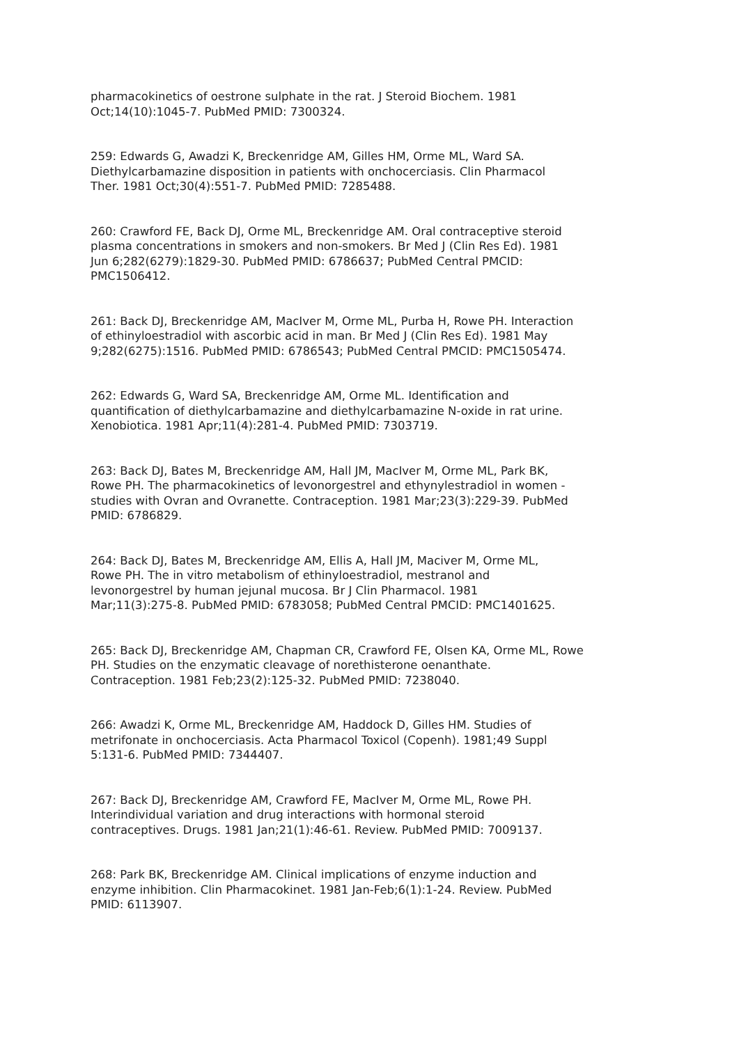pharmacokinetics of oestrone sulphate in the rat. J Steroid Biochem. 1981
Oct;14(10):1045-7. PubMed PMID: 7300324.
259: Edwards G, Awadzi K, Breckenridge AM, Gilles HM, Orme ML, Ward SA.
Diethylcarbamazine disposition in patients with onchocerciasis. Clin Pharmacol
Ther. 1981 Oct;30(4):551-7. PubMed PMID: 7285488.
260: Crawford FE, Back DJ, Orme ML, Breckenridge AM. Oral contraceptive steroid
plasma concentrations in smokers and non-smokers. Br Med J (Clin Res Ed). 1981
Jun 6;282(6279):1829-30. PubMed PMID: 6786637; PubMed Central PMCID:
PMC1506412.
261: Back DJ, Breckenridge AM, MacIver M, Orme ML, Purba H, Rowe PH. Interaction
of ethinyloestradiol with ascorbic acid in man. Br Med J (Clin Res Ed). 1981 May
9;282(6275):1516. PubMed PMID: 6786543; PubMed Central PMCID: PMC1505474.
262: Edwards G, Ward SA, Breckenridge AM, Orme ML. Identification and
quantification of diethylcarbamazine and diethylcarbamazine N-oxide in rat urine.
Xenobiotica. 1981 Apr;11(4):281-4. PubMed PMID: 7303719.
263: Back DJ, Bates M, Breckenridge AM, Hall JM, MacIver M, Orme ML, Park BK,
Rowe PH. The pharmacokinetics of levonorgestrel and ethynylestradiol in women -
studies with Ovran and Ovranette. Contraception. 1981 Mar;23(3):229-39. PubMed
PMID: 6786829.
264: Back DJ, Bates M, Breckenridge AM, Ellis A, Hall JM, Maciver M, Orme ML,
Rowe PH. The in vitro metabolism of ethinyloestradiol, mestranol and
levonorgestrel by human jejunal mucosa. Br J Clin Pharmacol. 1981
Mar;11(3):275-8. PubMed PMID: 6783058; PubMed Central PMCID: PMC1401625.
265: Back DJ, Breckenridge AM, Chapman CR, Crawford FE, Olsen KA, Orme ML, Rowe
PH. Studies on the enzymatic cleavage of norethisterone oenanthate.
Contraception. 1981 Feb;23(2):125-32. PubMed PMID: 7238040.
266: Awadzi K, Orme ML, Breckenridge AM, Haddock D, Gilles HM. Studies of
metrifonate in onchocerciasis. Acta Pharmacol Toxicol (Copenh). 1981;49 Suppl
5:131-6. PubMed PMID: 7344407.
267: Back DJ, Breckenridge AM, Crawford FE, MacIver M, Orme ML, Rowe PH.
Interindividual variation and drug interactions with hormonal steroid
contraceptives. Drugs. 1981 Jan;21(1):46-61. Review. PubMed PMID: 7009137.
268: Park BK, Breckenridge AM. Clinical implications of enzyme induction and
enzyme inhibition. Clin Pharmacokinet. 1981 Jan-Feb;6(1):1-24. Review. PubMed
PMID: 6113907.